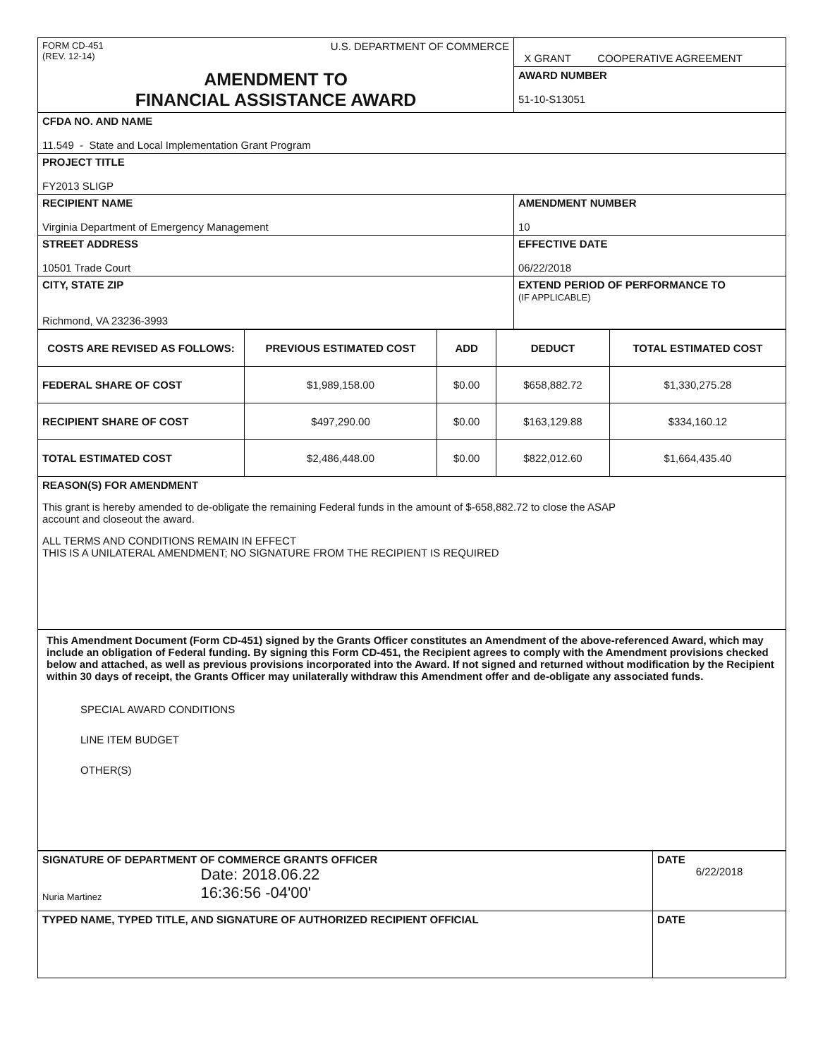| FORM CD-451 (REV. 12-14) U.S. DEPARTMENT OF COMMERCE | X GRANT COOPERATIVE AGREEMENT |
| AMENDMENT TO FINANCIAL ASSISTANCE AWARD | AWARD NUMBER 51-10-S13051 |
| CFDA NO. AND NAME 11.549 - State and Local Implementation Grant Program | |
| PROJECT TITLE FY2013 SLIGP | |
| RECIPIENT NAME Virginia Department of Emergency Management | AMENDMENT NUMBER 10 |
| STREET ADDRESS 10501 Trade Court | EFFECTIVE DATE 06/22/2018 |
| CITY, STATE ZIP Richmond, VA 23236-3993 | EXTEND PERIOD OF PERFORMANCE TO (IF APPLICABLE) |
| COSTS ARE REVISED AS FOLLOWS: | PREVIOUS ESTIMATED COST | ADD | DEDUCT | TOTAL ESTIMATED COST |
| --- | --- | --- | --- | --- |
| FEDERAL SHARE OF COST | $1,989,158.00 | $0.00 | $658,882.72 | $1,330,275.28 |
| RECIPIENT SHARE OF COST | $497,290.00 | $0.00 | $163,129.88 | $334,160.12 |
| TOTAL ESTIMATED COST | $2,486,448.00 | $0.00 | $822,012.60 | $1,664,435.40 |
| REASON(S) FOR AMENDMENT This grant is hereby amended to de-obligate the remaining Federal funds in the amount of $-658,882.72 to close the ASAP account and closeout the award. ALL TERMS AND CONDITIONS REMAIN IN EFFECT THIS IS A UNILATERAL AMENDMENT; NO SIGNATURE FROM THE RECIPIENT IS REQUIRED | | | | |
| This Amendment Document (Form CD-451) signed by the Grants Officer constitutes an Amendment of the above-referenced Award, which may include an obligation of Federal funding. By signing this Form CD-451, the Recipient agrees to comply with the Amendment provisions checked below and attached, as well as previous provisions incorporated into the Award. If not signed and returned without modification by the Recipient within 30 days of receipt, the Grants Officer may unilaterally withdraw this Amendment offer and de-obligate any associated funds. SPECIAL AWARD CONDITIONS LINE ITEM BUDGET OTHER(S) | | | | |
| SIGNATURE OF DEPARTMENT OF COMMERCE GRANTS OFFICER Nuria Martinez Date: 2018.06.22 16:36:56 -04'00' | DATE 6/22/2018 |
| TYPED NAME, TYPED TITLE, AND SIGNATURE OF AUTHORIZED RECIPIENT OFFICIAL | DATE |